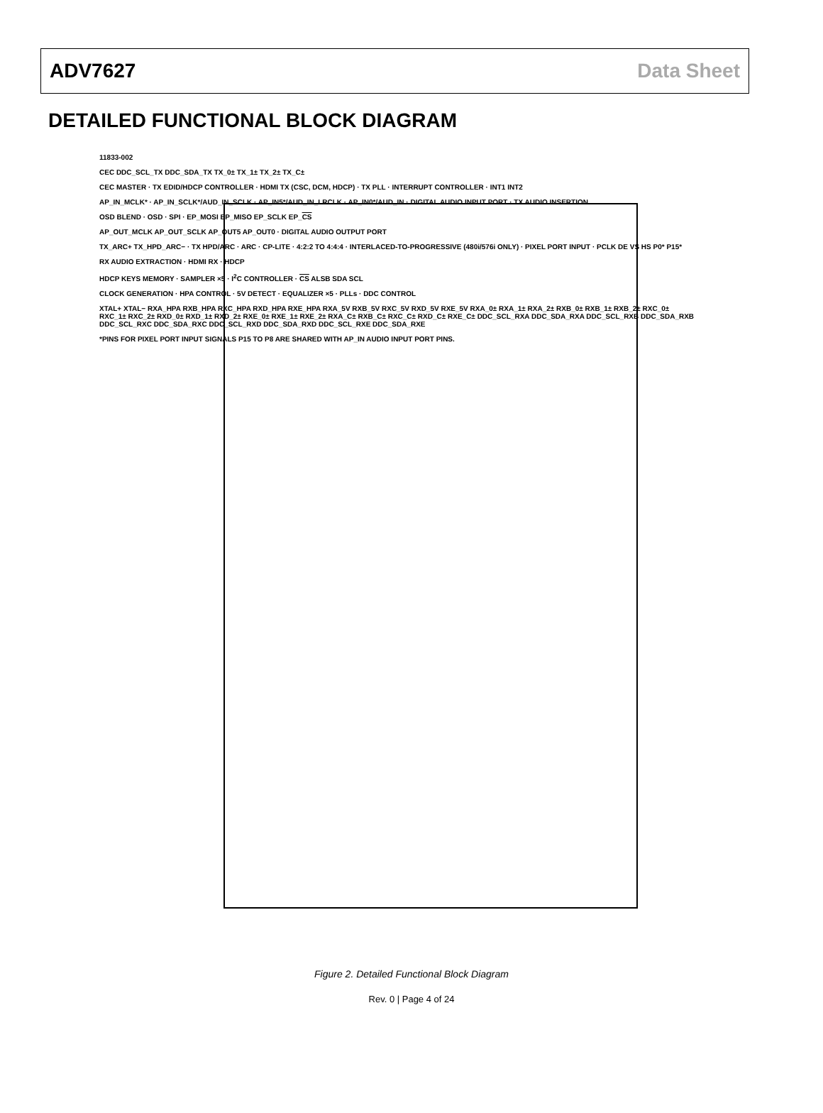ADV7627 Data Sheet
DETAILED FUNCTIONAL BLOCK DIAGRAM
11833-002
CEC DDC_SCL_TX DDC_SDA_TX TX_0± TX_1± TX_2± TX_C±
CEC MASTER · TX EDID/HDCP CONTROLLER · HDMI TX (CSC, DCM, HDCP) · TX PLL · INTERRUPT CONTROLLER · INT1 INT2
AP_IN_MCLK* · AP_IN_SCLK*/AUD_IN_SCLK · AP_IN5*/AUD_IN_LRCLK · AP_IN0*/AUD_IN · DIGITAL AUDIO INPUT PORT · TX AUDIO INSERTION
OSD BLEND · OSD · SPI · EP_MOSI EP_MISO EP_SCLK EP_CS
AP_OUT_MCLK AP_OUT_SCLK AP_OUT5 AP_OUT0 · DIGITAL AUDIO OUTPUT PORT
TX_ARC+ TX_HPD_ARC− · TX HPD/ARC · ARC · CP-LITE · 4:2:2 TO 4:4:4 · INTERLACED-TO-PROGRESSIVE (480i/576i ONLY) · PIXEL PORT INPUT · PCLK DE VS HS P0* P15*
RX AUDIO EXTRACTION · HDMI RX · HDCP
HDCP KEYS MEMORY · SAMPLER ×5 · I<sup>2</sup>C CONTROLLER · CS ALSB SDA SCL
CLOCK GENERATION · HPA CONTROL · 5V DETECT · EQUALIZER ×5 · PLLs · DDC CONTROL
XTAL+ XTAL− RXA_HPA RXB_HPA RXC_HPA RXD_HPA RXE_HPA RXA_5V RXB_5V RXC_5V RXD_5V RXE_5V RXA_0± RXA_1± RXA_2± RXB_0± RXB_1± RXB_2± RXC_0± RXC_1± RXC_2± RXD_0± RXD_1± RXD_2± RXE_0± RXE_1± RXE_2± RXA_C± RXB_C± RXC_C± RXD_C± RXE_C± DDC_SCL_RXA DDC_SDA_RXA DDC_SCL_RXB DDC_SDA_RXB DDC_SCL_RXC DDC_SDA_RXC DDC_SCL_RXD DDC_SDA_RXD DDC_SCL_RXE DDC_SDA_RXE
*PINS FOR PIXEL PORT INPUT SIGNALS P15 TO P8 ARE SHARED WITH AP_IN AUDIO INPUT PORT PINS.
Figure 2. Detailed Functional Block Diagram
Rev. 0 | Page 4 of 24